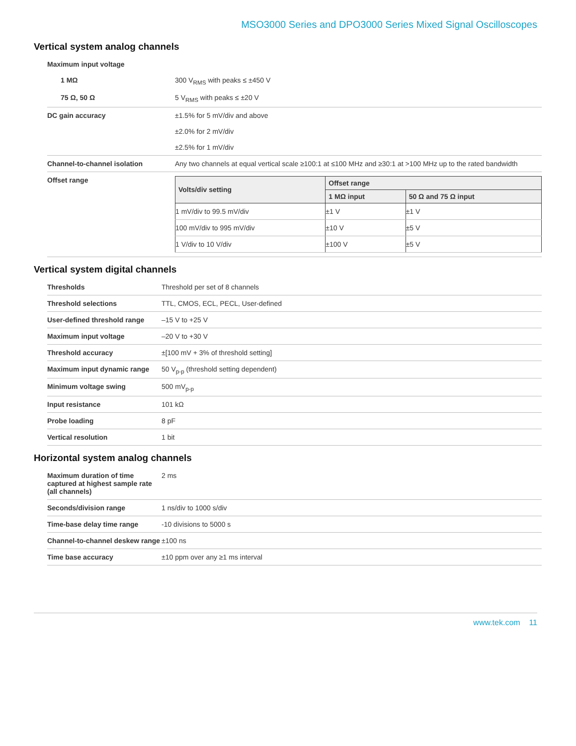MSO3000 Series and DPO3000 Series Mixed Signal Oscilloscopes
Vertical system analog channels
| Maximum input voltage | |
| 1 MΩ | 300 V<sub>RMS</sub> with peaks ≤ ±450 V |
| 75 Ω, 50 Ω | 5 V<sub>RMS</sub> with peaks ≤ ±20 V |
| DC gain accuracy | ±1.5% for 5 mV/div and above ±2.0% for 2 mV/div ±2.5% for 1 mV/div |
| Channel-to-channel isolation | Any two channels at equal vertical scale ≥100:1 at ≤100 MHz and ≥30:1 at >100 MHz up to the rated bandwidth |
| Offset range | / Volts/div setting / Offset range / / / --- / --- / --- / / / 1 MΩ input / 50 Ω and 75 Ω input / / 1 mV/div to 99.5 mV/div / ±1 V / ±1 V / / 100 mV/div to 995 mV/div / ±10 V / ±5 V / / 1 V/div to 10 V/div / ±100 V / ±5 V / |
Vertical system digital channels
| Thresholds | Threshold per set of 8 channels |
| Threshold selections | TTL, CMOS, ECL, PECL, User-defined |
| User-defined threshold range | –15 V to +25 V |
| Maximum input voltage | –20 V to +30 V |
| Threshold accuracy | ±[100 mV + 3% of threshold setting] |
| Maximum input dynamic range | 50 V<sub>p-p</sub> (threshold setting dependent) |
| Minimum voltage swing | 500 mV<sub>p-p</sub> |
| Input resistance | 101 kΩ |
| Probe loading | 8 pF |
| Vertical resolution | 1 bit |
Horizontal system analog channels
| Maximum duration of time captured at highest sample rate (all channels) | 2 ms |
| Seconds/division range | 1 ns/div to 1000 s/div |
| Time-base delay time range | -10 divisions to 5000 s |
| Channel-to-channel deskew range | ±100 ns |
| Time base accuracy | ±10 ppm over any ≥1 ms interval |
www.tek.com 11